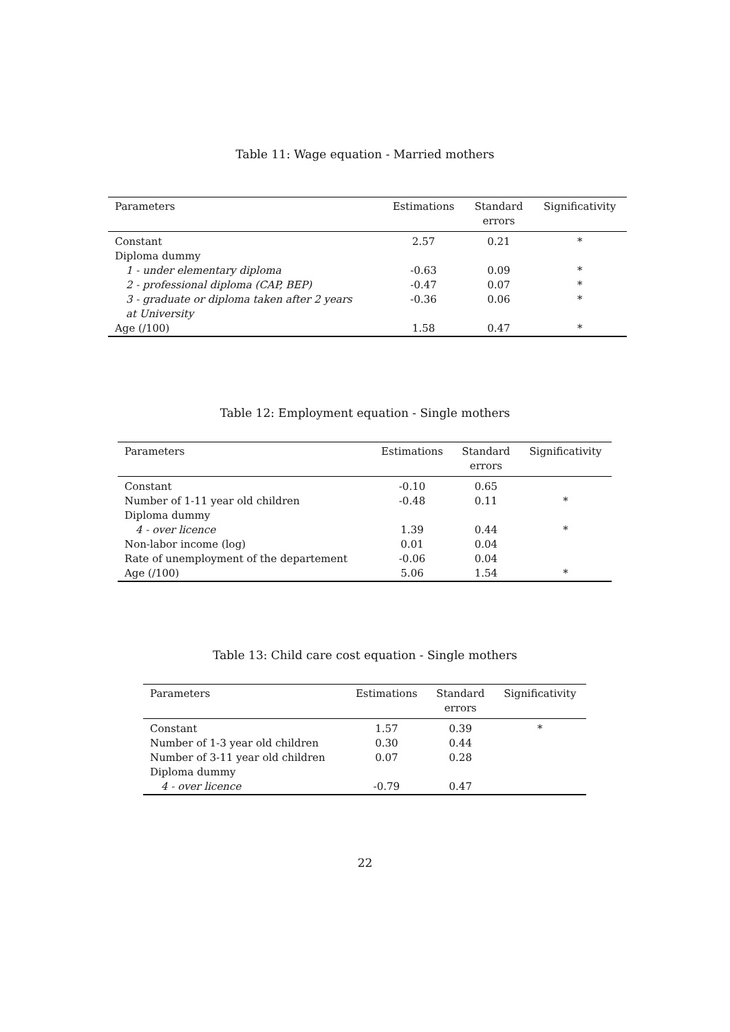Table 11: Wage equation - Married mothers
| Parameters | Estimations | Standard errors | Significativity |
| --- | --- | --- | --- |
| Constant | 2.57 | 0.21 | * |
| Diploma dummy | | | |
| 1 - under elementary diploma | -0.63 | 0.09 | * |
| 2 - professional diploma (CAP, BEP) | -0.47 | 0.07 | * |
| 3 - graduate or diploma taken after 2 years at University | -0.36 | 0.06 | * |
| Age (/100) | 1.58 | 0.47 | * |
Table 12: Employment equation - Single mothers
| Parameters | Estimations | Standard errors | Significativity |
| --- | --- | --- | --- |
| Constant | -0.10 | 0.65 | |
| Number of 1-11 year old children | -0.48 | 0.11 | * |
| Diploma dummy | | | |
| 4 - over licence | 1.39 | 0.44 | * |
| Non-labor income (log) | 0.01 | 0.04 | |
| Rate of unemployment of the departement | -0.06 | 0.04 | |
| Age (/100) | 5.06 | 1.54 | * |
Table 13: Child care cost equation - Single mothers
| Parameters | Estimations | Standard errors | Significativity |
| --- | --- | --- | --- |
| Constant | 1.57 | 0.39 | * |
| Number of 1-3 year old children | 0.30 | 0.44 | |
| Number of 3-11 year old children | 0.07 | 0.28 | |
| Diploma dummy | | | |
| 4 - over licence | -0.79 | 0.47 | |
22